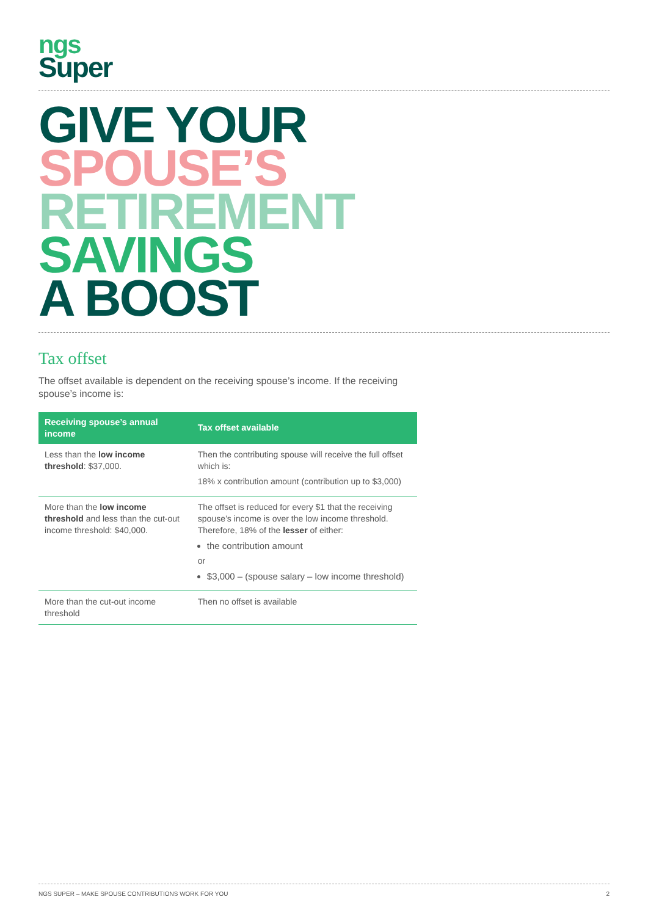ngs
Super
GIVE YOUR
SPOUSE’S
RETIREMENT
SAVINGS
A BOOST
Tax offset
The offset available is dependent on the receiving spouse’s income. If the receiving spouse’s income is:
| Receiving spouse’s annual income | Tax offset available |
| --- | --- |
| Less than the low income threshold : $37,000. | Then the contributing spouse will receive the full offset which is: 18% x contribution amount (contribution up to $3,000) |
| More than the low income threshold and less than the cut-out income threshold: $40,000. | The offset is reduced for every $1 that the receiving spouse’s income is over the low income threshold. Therefore, 18% of the lesser of either: the contribution amount or $3,000 – (spouse salary – low income threshold) |
| More than the cut-out income threshold | Then no offset is available |
NGS SUPER – MAKE SPOUSE CONTRIBUTIONS WORK FOR YOU 2